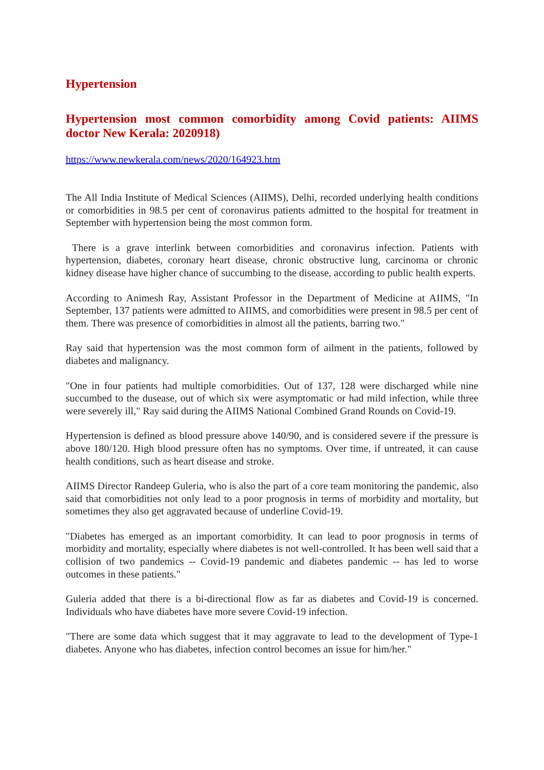Hypertension
Hypertension most common comorbidity among Covid patients: AIIMS doctor New Kerala: 2020918)
https://www.newkerala.com/news/2020/164923.htm
The All India Institute of Medical Sciences (AIIMS), Delhi, recorded underlying health conditions or comorbidities in 98.5 per cent of coronavirus patients admitted to the hospital for treatment in September with hypertension being the most common form.
There is a grave interlink between comorbidities and coronavirus infection. Patients with hypertension, diabetes, coronary heart disease, chronic obstructive lung, carcinoma or chronic kidney disease have higher chance of succumbing to the disease, according to public health experts.
According to Animesh Ray, Assistant Professor in the Department of Medicine at AIIMS, "In September, 137 patients were admitted to AIIMS, and comorbidities were present in 98.5 per cent of them. There was presence of comorbidities in almost all the patients, barring two."
Ray said that hypertension was the most common form of ailment in the patients, followed by diabetes and malignancy.
"One in four patients had multiple comorbidities. Out of 137, 128 were discharged while nine succumbed to the dusease, out of which six were asymptomatic or had mild infection, while three were severely ill," Ray said during the AIIMS National Combined Grand Rounds on Covid-19.
Hypertension is defined as blood pressure above 140/90, and is considered severe if the pressure is above 180/120. High blood pressure often has no symptoms. Over time, if untreated, it can cause health conditions, such as heart disease and stroke.
AIIMS Director Randeep Guleria, who is also the part of a core team monitoring the pandemic, also said that comorbidities not only lead to a poor prognosis in terms of morbidity and mortality, but sometimes they also get aggravated because of underline Covid-19.
"Diabetes has emerged as an important comorbidity. It can lead to poor prognosis in terms of morbidity and mortality, especially where diabetes is not well-controlled. It has been well said that a collision of two pandemics -- Covid-19 pandemic and diabetes pandemic -- has led to worse outcomes in these patients."
Guleria added that there is a bi-directional flow as far as diabetes and Covid-19 is concerned. Individuals who have diabetes have more severe Covid-19 infection.
"There are some data which suggest that it may aggravate to lead to the development of Type-1 diabetes. Anyone who has diabetes, infection control becomes an issue for him/her."